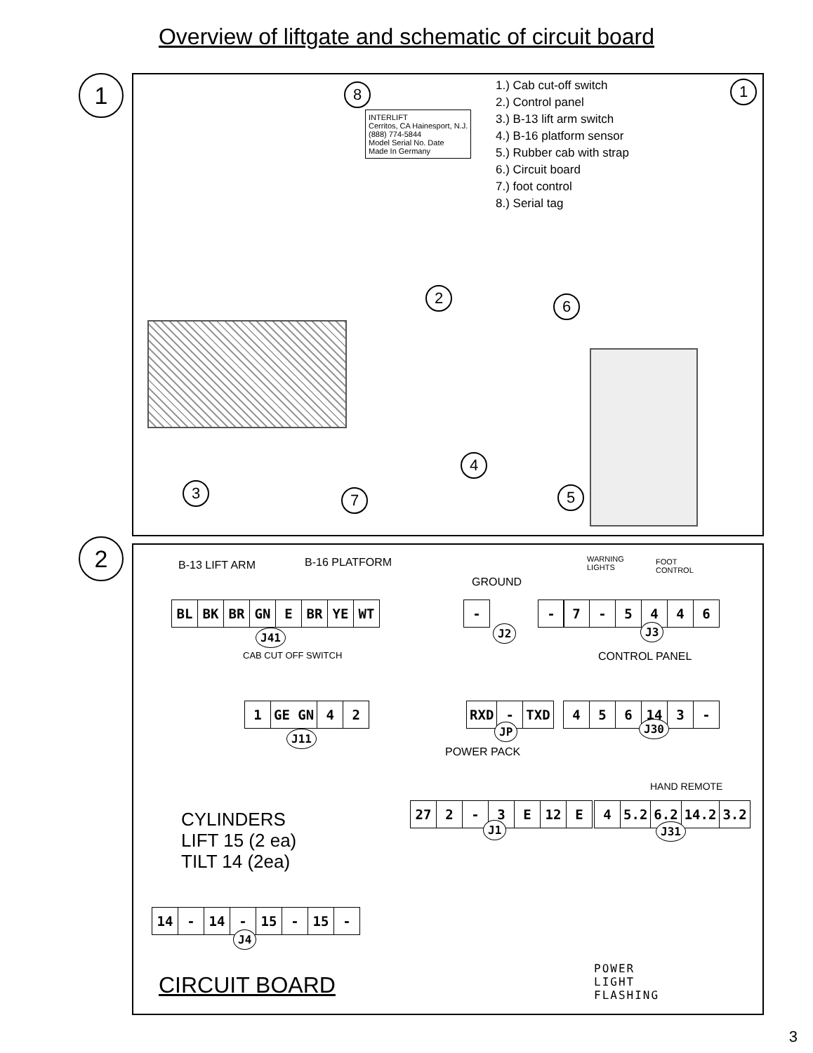Overview of liftgate and schematic of circuit board
1
1.) Cab cut-off switch
2.) Control panel
3.) B-13 lift arm switch
4.) B-16 platform sensor
5.) Rubber cab with strap
6.) Circuit board
7.) foot control
8.) Serial tag
INTERLIFT
Cerritos, CA Hainesport, N.J.
(888) 774-5844
Model Serial No. Date
Made In Germany
1
8
2 6
4
3 7 5
2
B-13 LIFT ARM B-16 PLATFORM
GROUND
WARNING
LIGHTS
FOOT
CONTROL
| BL | BK | BR | GN | E | BR | YE | WT |
J41
| - | | - |
J2
| 7 | - | 5 | 4 | 4 | 6 |
J3
CAB CUT OFF SWITCH CONTROL PANEL
| 1 | GE GN | 4 | 2 |
J11
| RXD | - | TXD |
JP
| 4 | 5 | 6 | 14 | 3 | - |
J30
POWER PACK
HAND REMOTE
| 27 | 2 | - | 3 | E | 12 | E |
J1
| 4 | 5.2 | 6.2 | 14.2 | 3.2 |
J31
CYLINDERS
LIFT 15 (2 ea)
TILT 14 (2ea)
| 14 | - | 14 | - | 15 | - | 15 | - |
J4
CIRCUIT BOARD
POWER
LIGHT
FLASHING
3